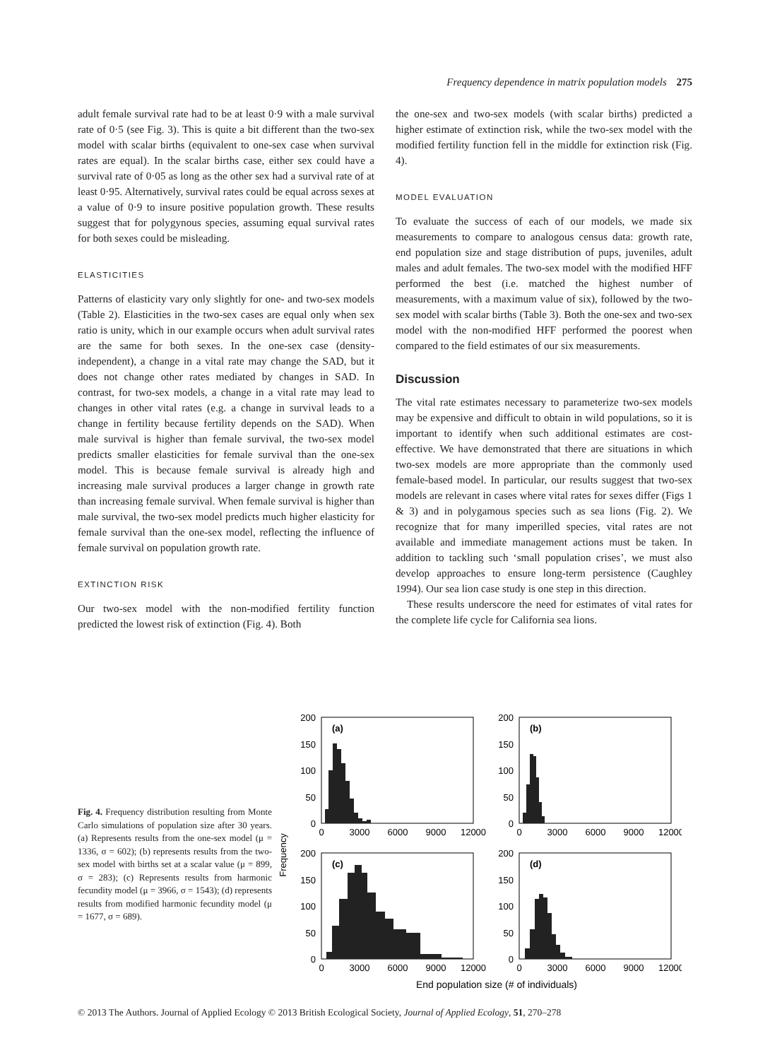Frequency dependence in matrix population models 275
adult female survival rate had to be at least 0·9 with a male survival rate of 0·5 (see Fig. 3). This is quite a bit different than the two-sex model with scalar births (equivalent to one-sex case when survival rates are equal). In the scalar births case, either sex could have a survival rate of 0·05 as long as the other sex had a survival rate of at least 0·95. Alternatively, survival rates could be equal across sexes at a value of 0·9 to insure positive population growth. These results suggest that for polygynous species, assuming equal survival rates for both sexes could be misleading.
ELASTICITIES
Patterns of elasticity vary only slightly for one- and two-sex models (Table 2). Elasticities in the two-sex cases are equal only when sex ratio is unity, which in our example occurs when adult survival rates are the same for both sexes. In the one-sex case (density-independent), a change in a vital rate may change the SAD, but it does not change other rates mediated by changes in SAD. In contrast, for two-sex models, a change in a vital rate may lead to changes in other vital rates (e.g. a change in survival leads to a change in fertility because fertility depends on the SAD). When male survival is higher than female survival, the two-sex model predicts smaller elasticities for female survival than the one-sex model. This is because female survival is already high and increasing male survival produces a larger change in growth rate than increasing female survival. When female survival is higher than male survival, the two-sex model predicts much higher elasticity for female survival than the one-sex model, reflecting the influence of female survival on population growth rate.
EXTINCTION RISK
Our two-sex model with the non-modified fertility function predicted the lowest risk of extinction (Fig. 4). Both
the one-sex and two-sex models (with scalar births) predicted a higher estimate of extinction risk, while the two-sex model with the modified fertility function fell in the middle for extinction risk (Fig. 4).
MODEL EVALUATION
To evaluate the success of each of our models, we made six measurements to compare to analogous census data: growth rate, end population size and stage distribution of pups, juveniles, adult males and adult females. The two-sex model with the modified HFF performed the best (i.e. matched the highest number of measurements, with a maximum value of six), followed by the two-sex model with scalar births (Table 3). Both the one-sex and two-sex model with the non-modified HFF performed the poorest when compared to the field estimates of our six measurements.
Discussion
The vital rate estimates necessary to parameterize two-sex models may be expensive and difficult to obtain in wild populations, so it is important to identify when such additional estimates are cost-effective. We have demonstrated that there are situations in which two-sex models are more appropriate than the commonly used female-based model. In particular, our results suggest that two-sex models are relevant in cases where vital rates for sexes differ (Figs 1 & 3) and in polygamous species such as sea lions (Fig. 2). We recognize that for many imperilled species, vital rates are not available and immediate management actions must be taken. In addition to tackling such ‘small population crises’, we must also develop approaches to ensure long-term persistence (Caughley 1994). Our sea lion case study is one step in this direction.
These results underscore the need for estimates of vital rates for the complete life cycle for California sea lions.
Fig. 4. Frequency distribution resulting from Monte Carlo simulations of population size after 30 years. (a) Represents results from the one-sex model (μ = 1336, σ = 602); (b) represents results from the two-sex model with births set at a scalar value (μ = 899, σ = 283); (c) Represents results from harmonic fecundity model (μ = 3966, σ = 1543); (d) represents results from modified harmonic fecundity model (μ = 1677, σ = 689).
Frequency
(a)
(b)
(c)
(d)
200
150
100
50
0
200
150
100
50
0
200
150
100
50
0
200
150
100
50
0
0
3000
6000
9000
12000
0
3000
6000
9000
12000
0
3000
6000
9000
12000
0
3000
6000
9000
12000
End population size (# of individuals)
© 2013 The Authors. Journal of Applied Ecology © 2013 British Ecological Society, Journal of Applied Ecology, 51, 270–278